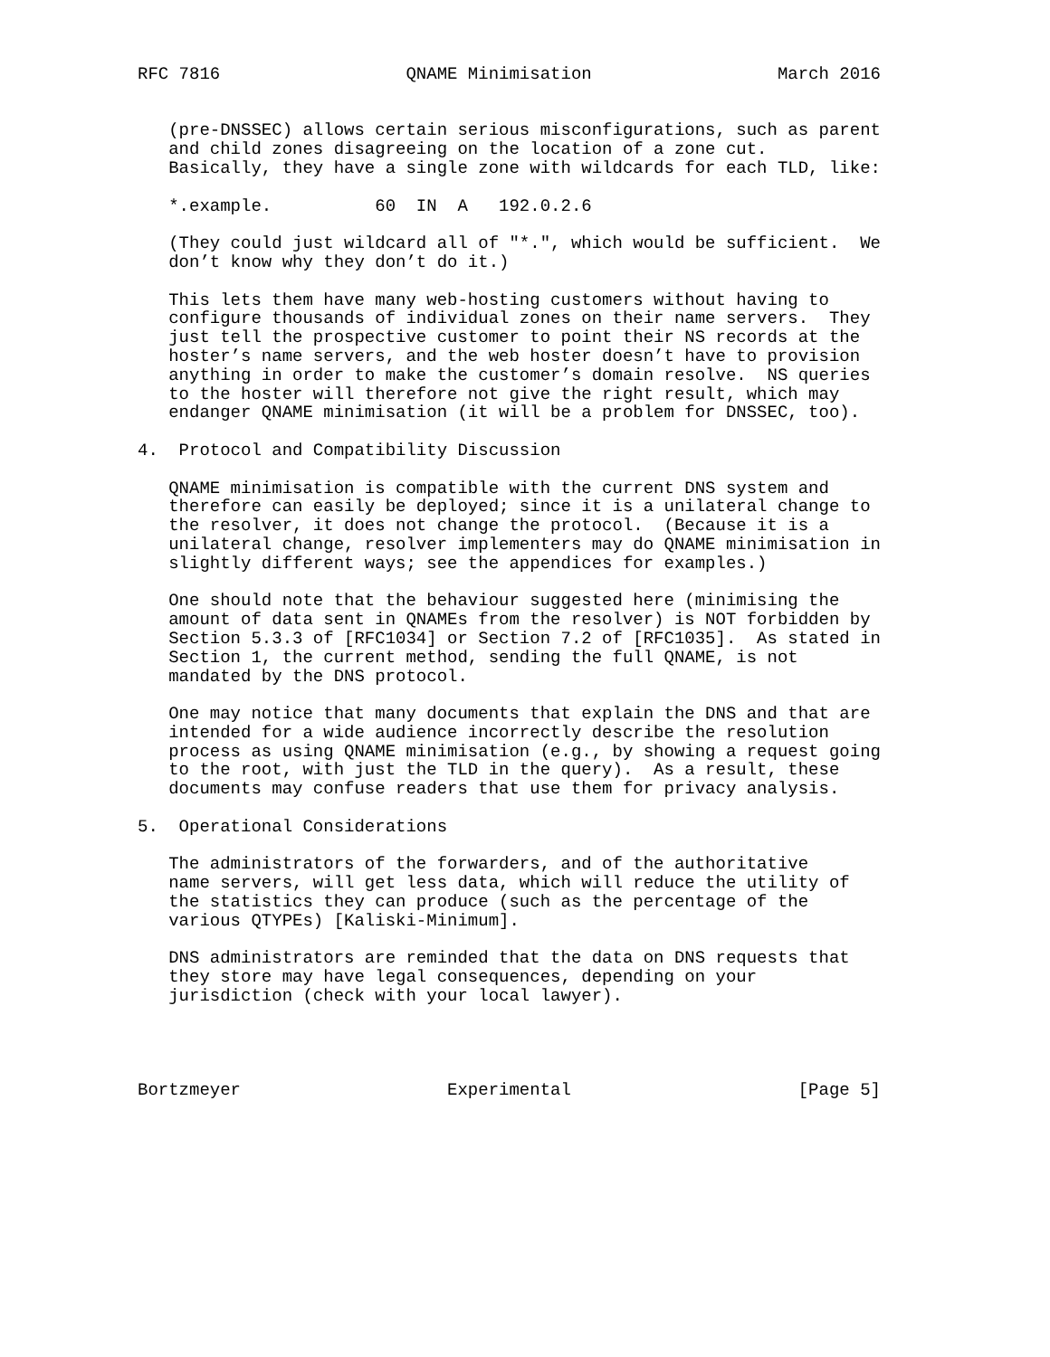RFC 7816                  QNAME Minimisation                  March 2016


   (pre-DNSSEC) allows certain serious misconfigurations, such as parent
   and child zones disagreeing on the location of a zone cut.
   Basically, they have a single zone with wildcards for each TLD, like:

   *.example.          60  IN  A   192.0.2.6

   (They could just wildcard all of "*.", which would be sufficient.  We
   don’t know why they don’t do it.)

   This lets them have many web-hosting customers without having to
   configure thousands of individual zones on their name servers.  They
   just tell the prospective customer to point their NS records at the
   hoster’s name servers, and the web hoster doesn’t have to provision
   anything in order to make the customer’s domain resolve.  NS queries
   to the hoster will therefore not give the right result, which may
   endanger QNAME minimisation (it will be a problem for DNSSEC, too).

4.  Protocol and Compatibility Discussion

   QNAME minimisation is compatible with the current DNS system and
   therefore can easily be deployed; since it is a unilateral change to
   the resolver, it does not change the protocol.  (Because it is a
   unilateral change, resolver implementers may do QNAME minimisation in
   slightly different ways; see the appendices for examples.)

   One should note that the behaviour suggested here (minimising the
   amount of data sent in QNAMEs from the resolver) is NOT forbidden by
   Section 5.3.3 of [RFC1034] or Section 7.2 of [RFC1035].  As stated in
   Section 1, the current method, sending the full QNAME, is not
   mandated by the DNS protocol.

   One may notice that many documents that explain the DNS and that are
   intended for a wide audience incorrectly describe the resolution
   process as using QNAME minimisation (e.g., by showing a request going
   to the root, with just the TLD in the query).  As a result, these
   documents may confuse readers that use them for privacy analysis.

5.  Operational Considerations

   The administrators of the forwarders, and of the authoritative
   name servers, will get less data, which will reduce the utility of
   the statistics they can produce (such as the percentage of the
   various QTYPEs) [Kaliski-Minimum].

   DNS administrators are reminded that the data on DNS requests that
   they store may have legal consequences, depending on your
   jurisdiction (check with your local lawyer).




Bortzmeyer                    Experimental                      [Page 5]